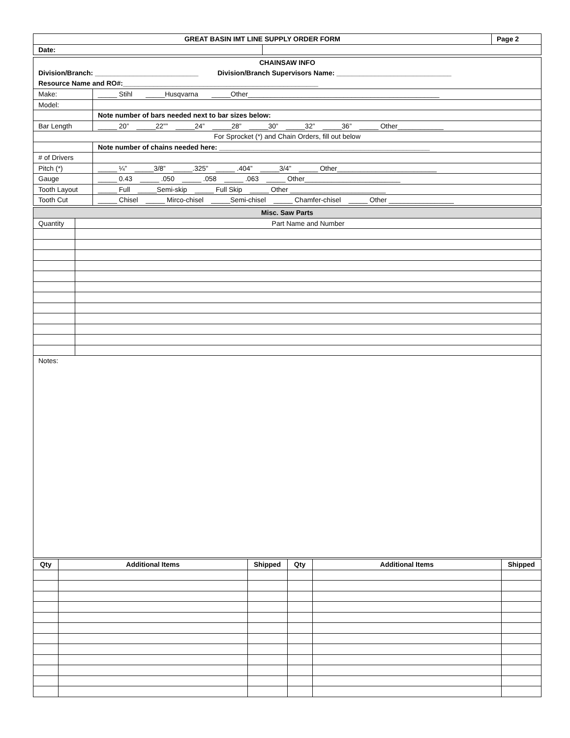| GREAT BASIN IMT LINE SUPPLY ORDER FORM | | Page 2 |
| Date: | | |
| CHAINSAW INFO Division/Branch: ___________________________ Division/Branch Supervisors Name: ______________________________ Resource Name and RO#:___________________________________________________ | |
| Make: | _____ Stihl _____Husqvarna _____Other__________________________________________________ |
| Model: | |
| | Note number of bars needed next to bar sizes below: |
| Bar Length | _____ 20” _____22”” _____24” _____28” _____30” _____32” _____36” _____ Other____________ |
| For Sprocket (*) and Chain Orders, fill out below | |
| | Note number of chains needed here: _______________________________________________________ |
| # of Drivers | |
| Pitch (*) | _____ ¼” _____3/8” _____.325” _____ .404” _____3/4” _____ Other__________________________ |
| Gauge | _____ 0.43 _____ .050 _____ .058 _____ .063 _____ Other_________________________ |
| Tooth Layout | _____ Full _____Semi-skip _____ Full Skip _____ Other _________________________ |
| Tooth Cut | _____ Chisel _____ Mirco-chisel _____Semi-chisel _____ Chamfer-chisel _____ Other _________________ |
| Misc. Saw Parts | |
| Quantity | Part Name and Number |
| Notes: | |
| Qty | Additional Items | Shipped | Qty | Additional Items | Shipped |
| --- | --- | --- | --- | --- | --- |